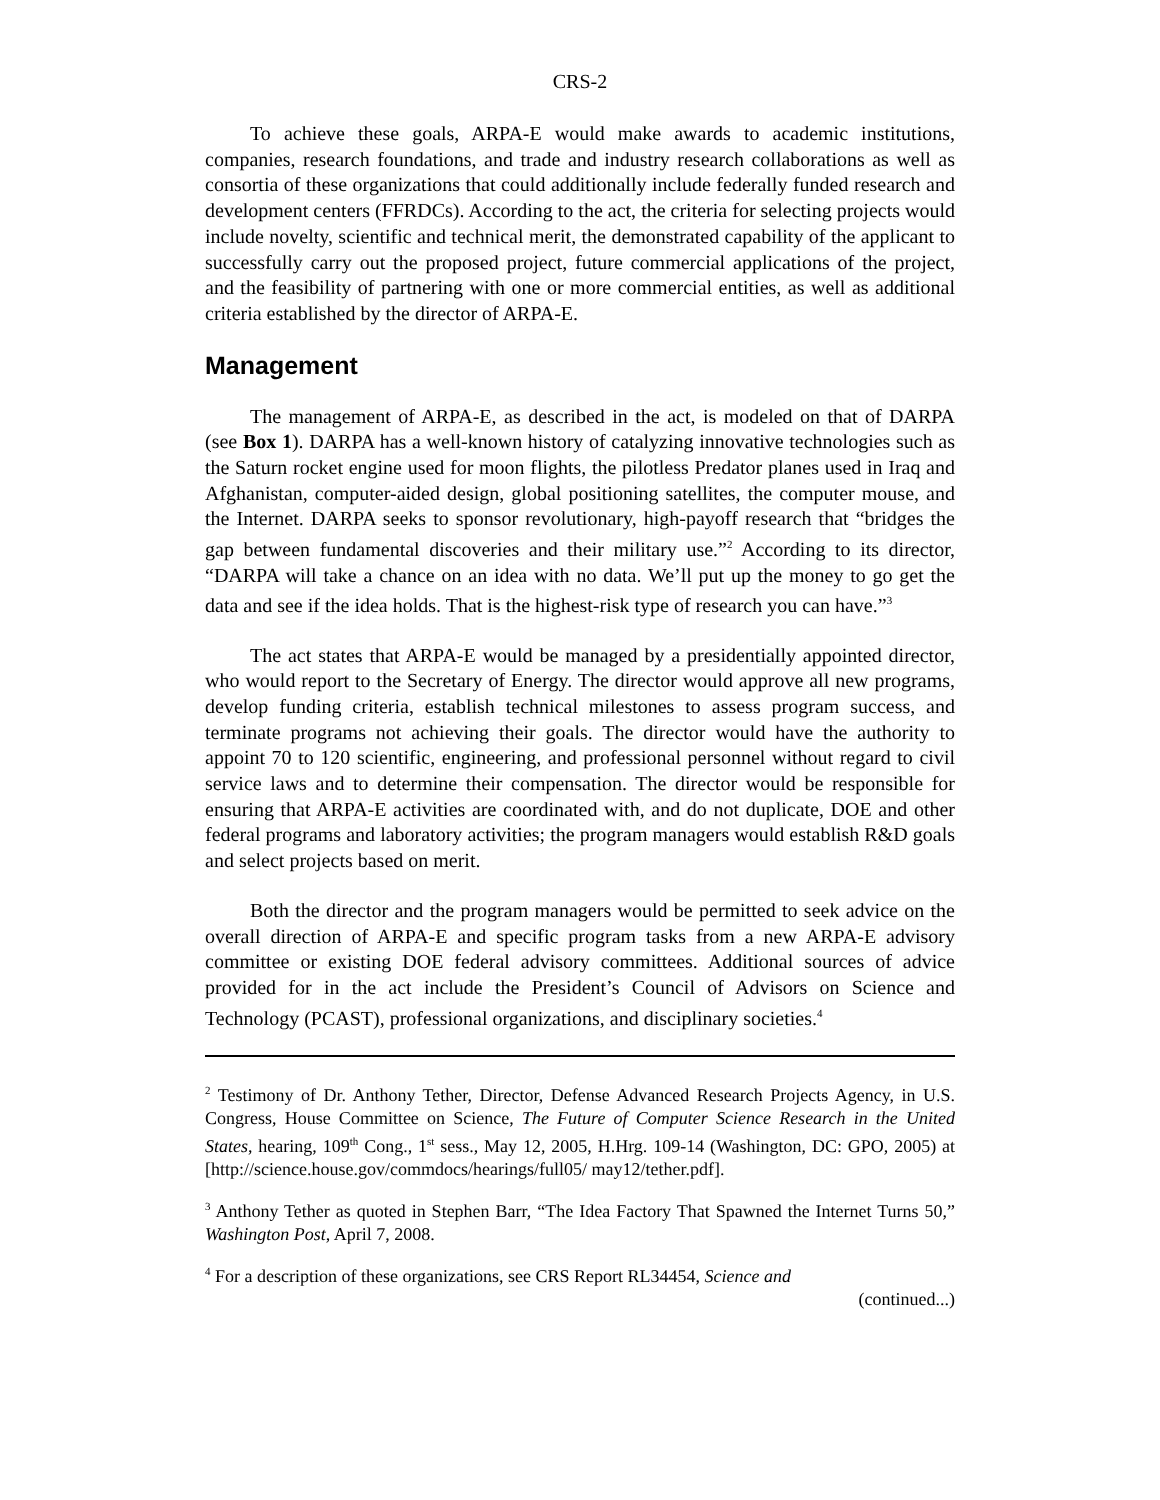CRS-2
To achieve these goals, ARPA-E would make awards to academic institutions, companies, research foundations, and trade and industry research collaborations as well as consortia of these organizations that could additionally include federally funded research and development centers (FFRDCs). According to the act, the criteria for selecting projects would include novelty, scientific and technical merit, the demonstrated capability of the applicant to successfully carry out the proposed project, future commercial applications of the project, and the feasibility of partnering with one or more commercial entities, as well as additional criteria established by the director of ARPA-E.
Management
The management of ARPA-E, as described in the act, is modeled on that of DARPA (see Box 1). DARPA has a well-known history of catalyzing innovative technologies such as the Saturn rocket engine used for moon flights, the pilotless Predator planes used in Iraq and Afghanistan, computer-aided design, global positioning satellites, the computer mouse, and the Internet. DARPA seeks to sponsor revolutionary, high-payoff research that “bridges the gap between fundamental discoveries and their military use.”<sup>2</sup> According to its director, “DARPA will take a chance on an idea with no data. We’ll put up the money to go get the data and see if the idea holds. That is the highest-risk type of research you can have.”<sup>3</sup>
The act states that ARPA-E would be managed by a presidentially appointed director, who would report to the Secretary of Energy. The director would approve all new programs, develop funding criteria, establish technical milestones to assess program success, and terminate programs not achieving their goals. The director would have the authority to appoint 70 to 120 scientific, engineering, and professional personnel without regard to civil service laws and to determine their compensation. The director would be responsible for ensuring that ARPA-E activities are coordinated with, and do not duplicate, DOE and other federal programs and laboratory activities; the program managers would establish R&D goals and select projects based on merit.
Both the director and the program managers would be permitted to seek advice on the overall direction of ARPA-E and specific program tasks from a new ARPA-E advisory committee or existing DOE federal advisory committees. Additional sources of advice provided for in the act include the President’s Council of Advisors on Science and Technology (PCAST), professional organizations, and disciplinary societies.<sup>4</sup>
<sup>2</sup> Testimony of Dr. Anthony Tether, Director, Defense Advanced Research Projects Agency, in U.S. Congress, House Committee on Science, The Future of Computer Science Research in the United States, hearing, 109<sup>th</sup> Cong., 1<sup>st</sup> sess., May 12, 2005, H.Hrg. 109-14 (Washington, DC: GPO, 2005) at [http://science.house.gov/commdocs/hearings/full05/ may12/tether.pdf].
<sup>3</sup> Anthony Tether as quoted in Stephen Barr, “The Idea Factory That Spawned the Internet Turns 50,” Washington Post, April 7, 2008.
<sup>4</sup> For a description of these organizations, see CRS Report RL34454, Science and
(continued...)